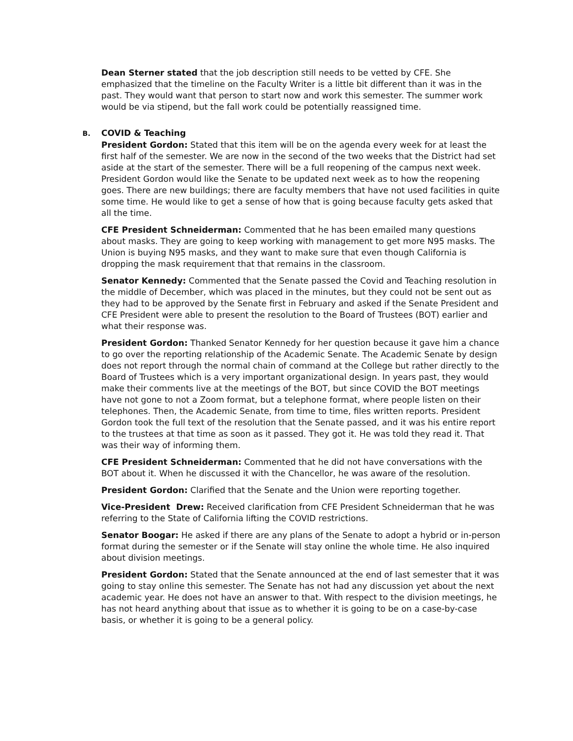Dean Sterner stated that the job description still needs to be vetted by CFE. She emphasized that the timeline on the Faculty Writer is a little bit different than it was in the past. They would want that person to start now and work this semester. The summer work would be via stipend, but the fall work could be potentially reassigned time.
B. COVID & Teaching
President Gordon: Stated that this item will be on the agenda every week for at least the first half of the semester. We are now in the second of the two weeks that the District had set aside at the start of the semester. There will be a full reopening of the campus next week. President Gordon would like the Senate to be updated next week as to how the reopening goes. There are new buildings; there are faculty members that have not used facilities in quite some time. He would like to get a sense of how that is going because faculty gets asked that all the time.
CFE President Schneiderman: Commented that he has been emailed many questions about masks. They are going to keep working with management to get more N95 masks. The Union is buying N95 masks, and they want to make sure that even though California is dropping the mask requirement that that remains in the classroom.
Senator Kennedy: Commented that the Senate passed the Covid and Teaching resolution in the middle of December, which was placed in the minutes, but they could not be sent out as they had to be approved by the Senate first in February and asked if the Senate President and CFE President were able to present the resolution to the Board of Trustees (BOT) earlier and what their response was.
President Gordon: Thanked Senator Kennedy for her question because it gave him a chance to go over the reporting relationship of the Academic Senate. The Academic Senate by design does not report through the normal chain of command at the College but rather directly to the Board of Trustees which is a very important organizational design. In years past, they would make their comments live at the meetings of the BOT, but since COVID the BOT meetings have not gone to not a Zoom format, but a telephone format, where people listen on their telephones. Then, the Academic Senate, from time to time, files written reports. President Gordon took the full text of the resolution that the Senate passed, and it was his entire report to the trustees at that time as soon as it passed. They got it. He was told they read it. That was their way of informing them.
CFE President Schneiderman: Commented that he did not have conversations with the BOT about it. When he discussed it with the Chancellor, he was aware of the resolution.
President Gordon: Clarified that the Senate and the Union were reporting together.
Vice-President Drew: Received clarification from CFE President Schneiderman that he was referring to the State of California lifting the COVID restrictions.
Senator Boogar: He asked if there are any plans of the Senate to adopt a hybrid or in-person format during the semester or if the Senate will stay online the whole time. He also inquired about division meetings.
President Gordon: Stated that the Senate announced at the end of last semester that it was going to stay online this semester. The Senate has not had any discussion yet about the next academic year. He does not have an answer to that. With respect to the division meetings, he has not heard anything about that issue as to whether it is going to be on a case-by-case basis, or whether it is going to be a general policy.